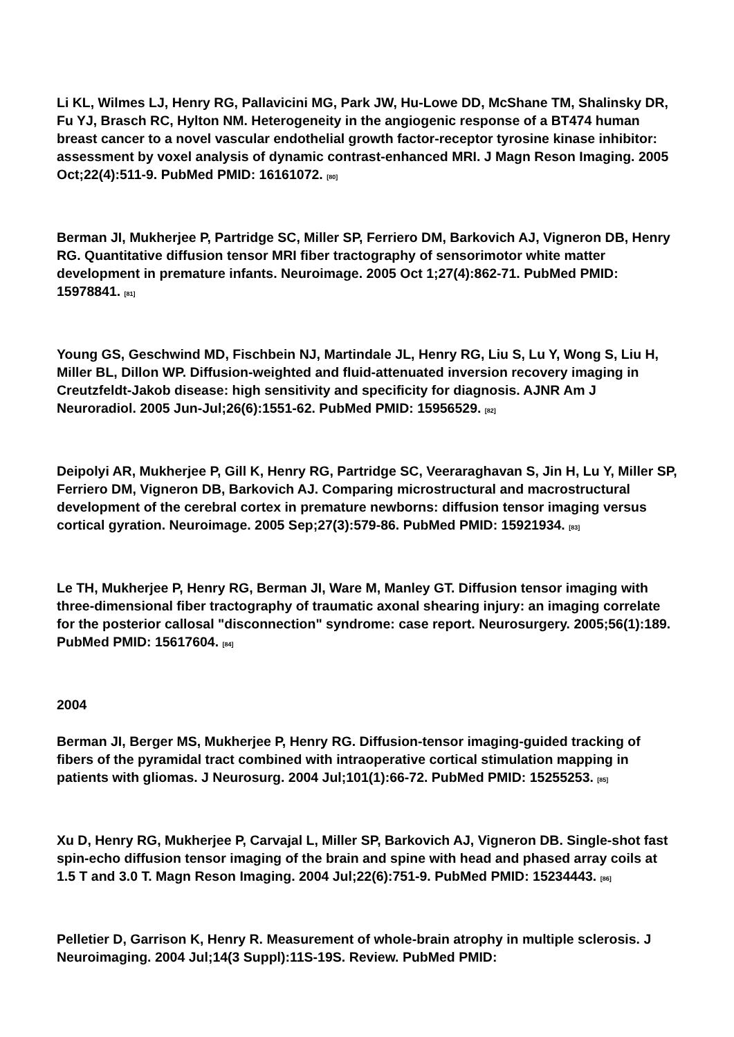Li KL, Wilmes LJ, Henry RG, Pallavicini MG, Park JW, Hu-Lowe DD, McShane TM, Shalinsky DR, Fu YJ, Brasch RC, Hylton NM. Heterogeneity in the angiogenic response of a BT474 human breast cancer to a novel vascular endothelial growth factor-receptor tyrosine kinase inhibitor: assessment by voxel analysis of dynamic contrast-enhanced MRI. J Magn Reson Imaging. 2005 Oct;22(4):511-9. PubMed PMID: 16161072. <sup>[80]</sup>
Berman JI, Mukherjee P, Partridge SC, Miller SP, Ferriero DM, Barkovich AJ, Vigneron DB, Henry RG. Quantitative diffusion tensor MRI fiber tractography of sensorimotor white matter development in premature infants. Neuroimage. 2005 Oct 1;27(4):862-71. PubMed PMID: 15978841. <sup>[81]</sup>
Young GS, Geschwind MD, Fischbein NJ, Martindale JL, Henry RG, Liu S, Lu Y, Wong S, Liu H, Miller BL, Dillon WP. Diffusion-weighted and fluid-attenuated inversion recovery imaging in Creutzfeldt-Jakob disease: high sensitivity and specificity for diagnosis. AJNR Am J Neuroradiol. 2005 Jun-Jul;26(6):1551-62. PubMed PMID: 15956529. <sup>[82]</sup>
Deipolyi AR, Mukherjee P, Gill K, Henry RG, Partridge SC, Veeraraghavan S, Jin H, Lu Y, Miller SP, Ferriero DM, Vigneron DB, Barkovich AJ. Comparing microstructural and macrostructural development of the cerebral cortex in premature newborns: diffusion tensor imaging versus cortical gyration. Neuroimage. 2005 Sep;27(3):579-86. PubMed PMID: 15921934. <sup>[83]</sup>
Le TH, Mukherjee P, Henry RG, Berman JI, Ware M, Manley GT. Diffusion tensor imaging with three-dimensional fiber tractography of traumatic axonal shearing injury: an imaging correlate for the posterior callosal "disconnection" syndrome: case report. Neurosurgery. 2005;56(1):189. PubMed PMID: 15617604. <sup>[84]</sup>
2004
Berman JI, Berger MS, Mukherjee P, Henry RG. Diffusion-tensor imaging-guided tracking of fibers of the pyramidal tract combined with intraoperative cortical stimulation mapping in patients with gliomas. J Neurosurg. 2004 Jul;101(1):66-72. PubMed PMID: 15255253. <sup>[85]</sup>
Xu D, Henry RG, Mukherjee P, Carvajal L, Miller SP, Barkovich AJ, Vigneron DB. Single-shot fast spin-echo diffusion tensor imaging of the brain and spine with head and phased array coils at 1.5 T and 3.0 T. Magn Reson Imaging. 2004 Jul;22(6):751-9. PubMed PMID: 15234443. <sup>[86]</sup>
Pelletier D, Garrison K, Henry R. Measurement of whole-brain atrophy in multiple sclerosis. J Neuroimaging. 2004 Jul;14(3 Suppl):11S-19S. Review. PubMed PMID: